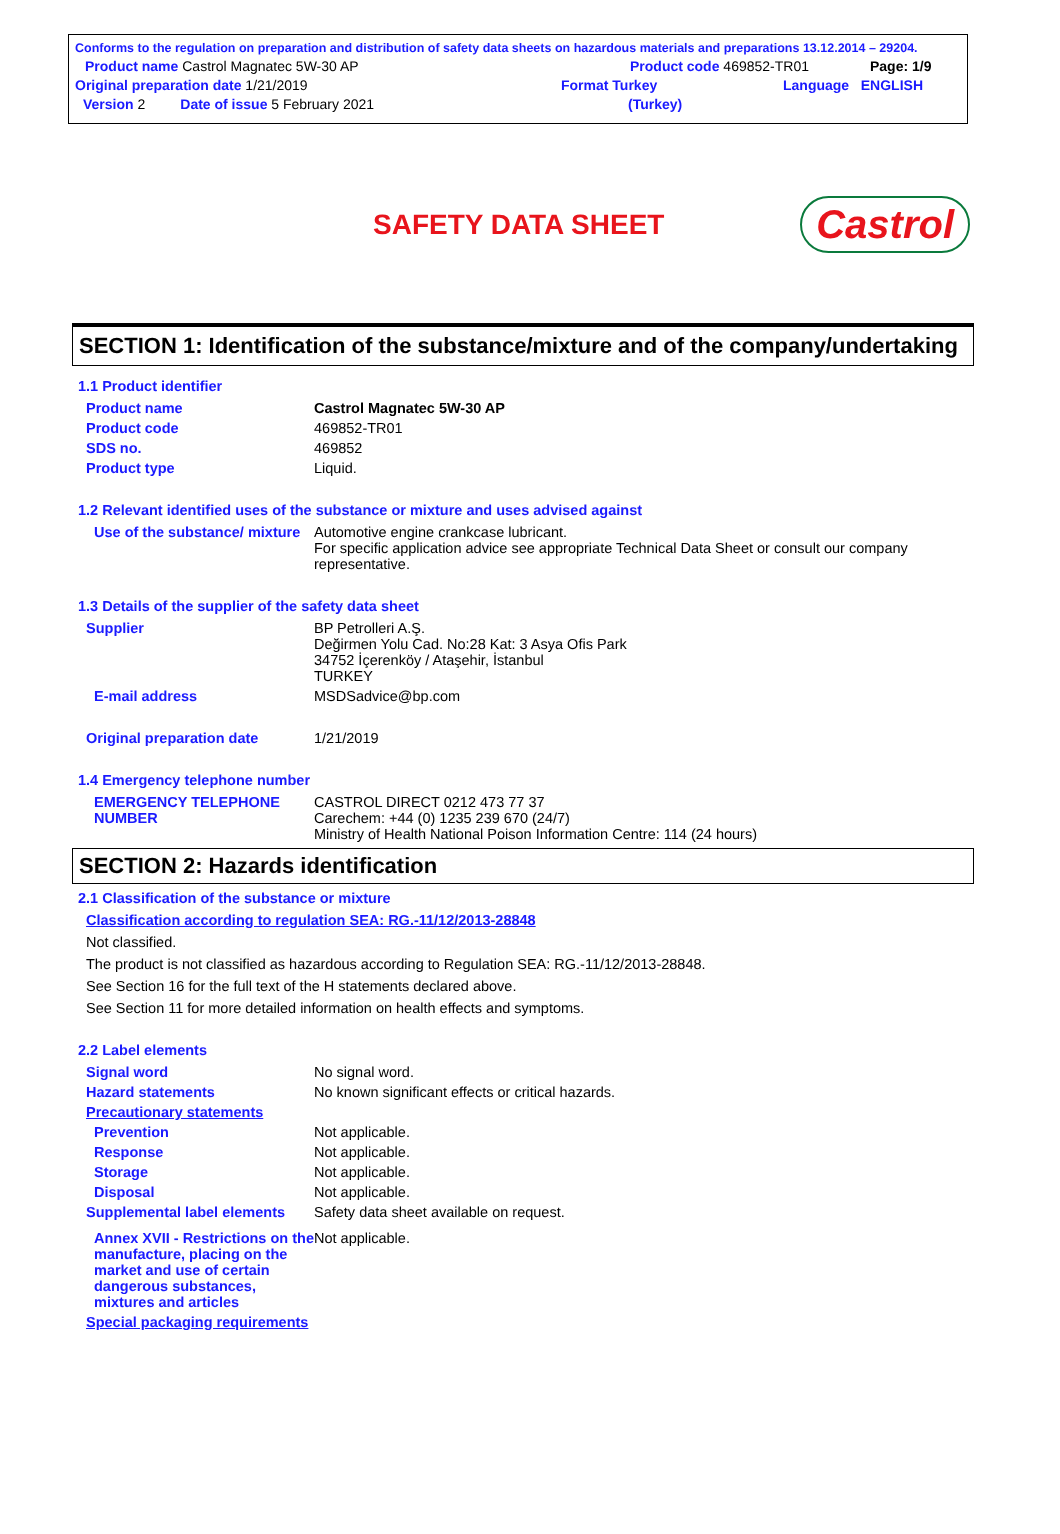Conforms to the regulation on preparation and distribution of safety data sheets on hazardous materials and preparations 13.12.2014 – 29204.
Product name Castrol Magnatec 5W-30 AP Product code 469852-TR01 Page: 1/9
Original preparation date 1/21/2019 Format Turkey Language ENGLISH
Version 2 Date of issue 5 February 2021 (Turkey)
SAFETY DATA SHEET
Castrol
SECTION 1: Identification of the substance/mixture and of the company/undertaking
1.1 Product identifier
Product name Castrol Magnatec 5W-30 AP
Product code 469852-TR01
SDS no. 469852
Product type Liquid.
1.2 Relevant identified uses of the substance or mixture and uses advised against
Use of the substance/ mixture
Automotive engine crankcase lubricant.
For specific application advice see appropriate Technical Data Sheet or consult our company representative.
1.3 Details of the supplier of the safety data sheet
Supplier BP Petrolleri A.Ş.
Değirmen Yolu Cad. No:28 Kat: 3 Asya Ofis Park
34752 İçerenköy / Ataşehir, İstanbul
TURKEY
E-mail address MSDSadvice@bp.com
Original preparation date 1/21/2019
1.4 Emergency telephone number
EMERGENCY TELEPHONE NUMBER
CASTROL DIRECT 0212 473 77 37
Carechem: +44 (0) 1235 239 670 (24/7)
Ministry of Health National Poison Information Centre: 114 (24 hours)
SECTION 2: Hazards identification
2.1 Classification of the substance or mixture
Classification according to regulation SEA: RG.-11/12/2013-28848
Not classified.
The product is not classified as hazardous according to Regulation SEA: RG.-11/12/2013-28848.
See Section 16 for the full text of the H statements declared above.
See Section 11 for more detailed information on health effects and symptoms.
2.2 Label elements
Signal word No signal word.
Hazard statements No known significant effects or critical hazards.
Precautionary statements
Prevention Not applicable.
Response Not applicable.
Storage Not applicable.
Disposal Not applicable.
Supplemental label elements
Safety data sheet available on request.
Annex XVII - Restrictions on the manufacture, placing on the market and use of certain dangerous substances, mixtures and articles
Not applicable.
Special packaging requirements